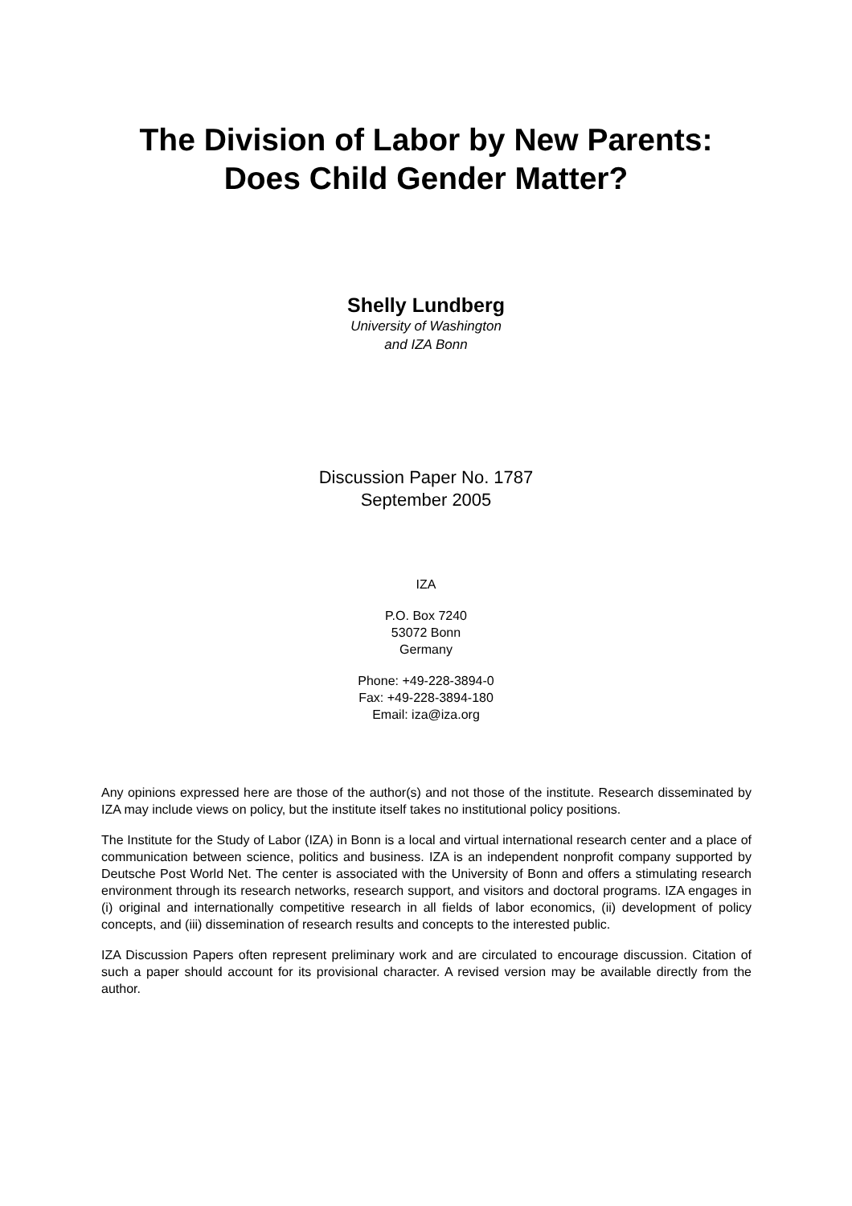The Division of Labor by New Parents:
Does Child Gender Matter?
Shelly Lundberg
University of Washington
and IZA Bonn
Discussion Paper No. 1787
September 2005
IZA
P.O. Box 7240
53072 Bonn
Germany
Phone: +49-228-3894-0
Fax: +49-228-3894-180
Email: iza@iza.org
Any opinions expressed here are those of the author(s) and not those of the institute. Research disseminated by IZA may include views on policy, but the institute itself takes no institutional policy positions.
The Institute for the Study of Labor (IZA) in Bonn is a local and virtual international research center and a place of communication between science, politics and business. IZA is an independent nonprofit company supported by Deutsche Post World Net. The center is associated with the University of Bonn and offers a stimulating research environment through its research networks, research support, and visitors and doctoral programs. IZA engages in (i) original and internationally competitive research in all fields of labor economics, (ii) development of policy concepts, and (iii) dissemination of research results and concepts to the interested public.
IZA Discussion Papers often represent preliminary work and are circulated to encourage discussion. Citation of such a paper should account for its provisional character. A revised version may be available directly from the author.